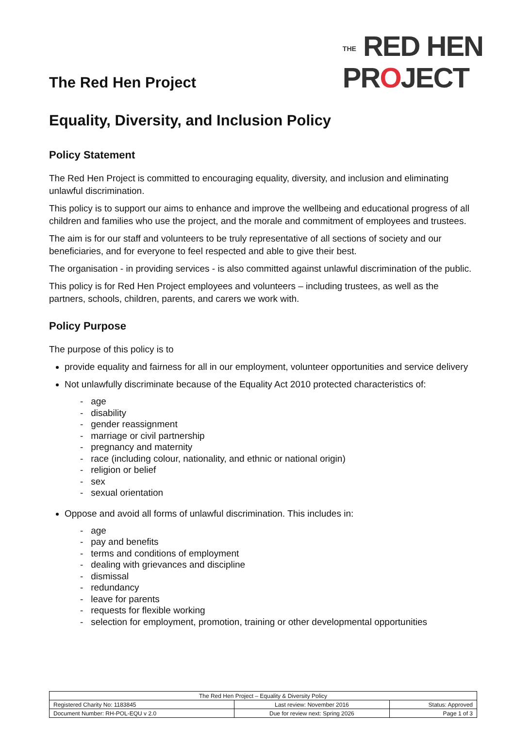The Red Hen Project
THE RED HEN
PROJECT
Equality, Diversity, and Inclusion Policy
Policy Statement
The Red Hen Project is committed to encouraging equality, diversity, and inclusion and eliminating unlawful discrimination.
This policy is to support our aims to enhance and improve the wellbeing and educational progress of all children and families who use the project, and the morale and commitment of employees and trustees.
The aim is for our staff and volunteers to be truly representative of all sections of society and our beneficiaries, and for everyone to feel respected and able to give their best.
The organisation - in providing services - is also committed against unlawful discrimination of the public.
This policy is for Red Hen Project employees and volunteers – including trustees, as well as the partners, schools, children, parents, and carers we work with.
Policy Purpose
The purpose of this policy is to
provide equality and fairness for all in our employment, volunteer opportunities and service delivery
Not unlawfully discriminate because of the Equality Act 2010 protected characteristics of:
- age
- disability
- gender reassignment
- marriage or civil partnership
- pregnancy and maternity
- race (including colour, nationality, and ethnic or national origin)
- religion or belief
- sex
- sexual orientation
Oppose and avoid all forms of unlawful discrimination. This includes in:
- age
- pay and benefits
- terms and conditions of employment
- dealing with grievances and discipline
- dismissal
- redundancy
- leave for parents
- requests for flexible working
- selection for employment, promotion, training or other developmental opportunities
| The Red Hen Project – Equality & Diversity Policy | | |
| Registered Charity No: 1183845 | Last review: November 2016 | Status: Approved |
| Document Number: RH-POL-EQU v 2.0 | Due for review next: Spring 2026 | Page 1 of 3 |